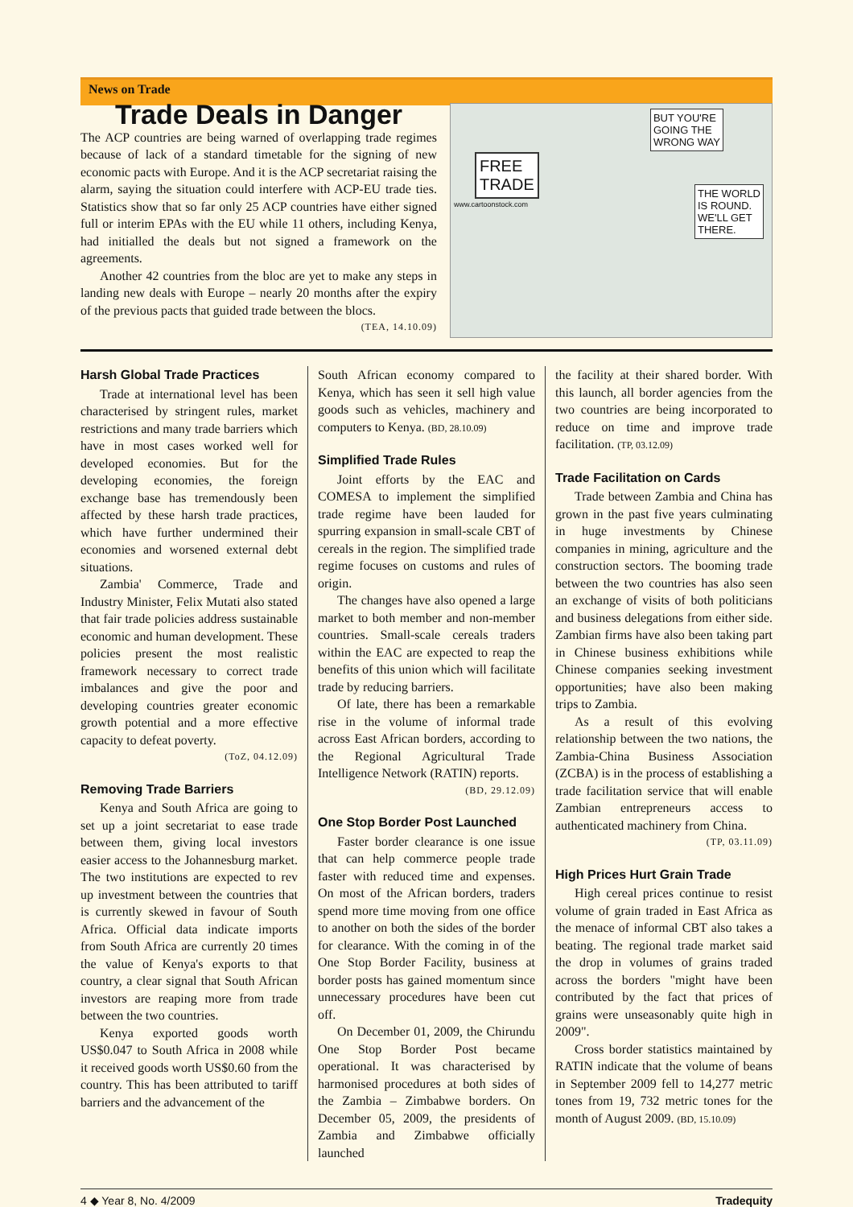News on Trade
Trade Deals in Danger
The ACP countries are being warned of overlapping trade regimes because of lack of a standard timetable for the signing of new economic pacts with Europe. And it is the ACP secretariat raising the alarm, saying the situation could interfere with ACP-EU trade ties. Statistics show that so far only 25 ACP countries have either signed full or interim EPAs with the EU while 11 others, including Kenya, had initialled the deals but not signed a framework on the agreements.
Another 42 countries from the bloc are yet to make any steps in landing new deals with Europe – nearly 20 months after the expiry of the previous pacts that guided trade between the blocs.
(TEA, 14.10.09)
FREE
TRADE
BUT YOU'RE
GOING THE
WRONG WAY
THE WORLD
IS ROUND.
WE'LL GET
THERE.
www.cartoonstock.com
Harsh Global Trade Practices
Trade at international level has been characterised by stringent rules, market restrictions and many trade barriers which have in most cases worked well for developed economies. But for the developing economies, the foreign exchange base has tremendously been affected by these harsh trade practices, which have further undermined their economies and worsened external debt situations.
Zambia' Commerce, Trade and Industry Minister, Felix Mutati also stated that fair trade policies address sustainable economic and human development. These policies present the most realistic framework necessary to correct trade imbalances and give the poor and developing countries greater economic growth potential and a more effective capacity to defeat poverty.
(ToZ, 04.12.09)
Removing Trade Barriers
Kenya and South Africa are going to set up a joint secretariat to ease trade between them, giving local investors easier access to the Johannesburg market. The two institutions are expected to rev up investment between the countries that is currently skewed in favour of South Africa. Official data indicate imports from South Africa are currently 20 times the value of Kenya's exports to that country, a clear signal that South African investors are reaping more from trade between the two countries.
Kenya exported goods worth US$0.047 to South Africa in 2008 while it received goods worth US$0.60 from the country. This has been attributed to tariff barriers and the advancement of the
South African economy compared to Kenya, which has seen it sell high value goods such as vehicles, machinery and computers to Kenya. (BD, 28.10.09)
Simplified Trade Rules
Joint efforts by the EAC and COMESA to implement the simplified trade regime have been lauded for spurring expansion in small-scale CBT of cereals in the region. The simplified trade regime focuses on customs and rules of origin.
The changes have also opened a large market to both member and non-member countries. Small-scale cereals traders within the EAC are expected to reap the benefits of this union which will facilitate trade by reducing barriers.
Of late, there has been a remarkable rise in the volume of informal trade across East African borders, according to the Regional Agricultural Trade Intelligence Network (RATIN) reports.
(BD, 29.12.09)
One Stop Border Post Launched
Faster border clearance is one issue that can help commerce people trade faster with reduced time and expenses. On most of the African borders, traders spend more time moving from one office to another on both the sides of the border for clearance. With the coming in of the One Stop Border Facility, business at border posts has gained momentum since unnecessary procedures have been cut off.
On December 01, 2009, the Chirundu One Stop Border Post became operational. It was characterised by harmonised procedures at both sides of the Zambia – Zimbabwe borders. On December 05, 2009, the presidents of Zambia and Zimbabwe officially launched
the facility at their shared border. With this launch, all border agencies from the two countries are being incorporated to reduce on time and improve trade facilitation. (TP, 03.12.09)
Trade Facilitation on Cards
Trade between Zambia and China has grown in the past five years culminating in huge investments by Chinese companies in mining, agriculture and the construction sectors. The booming trade between the two countries has also seen an exchange of visits of both politicians and business delegations from either side. Zambian firms have also been taking part in Chinese business exhibitions while Chinese companies seeking investment opportunities; have also been making trips to Zambia.
As a result of this evolving relationship between the two nations, the Zambia-China Business Association (ZCBA) is in the process of establishing a trade facilitation service that will enable Zambian entrepreneurs access to authenticated machinery from China.
(TP, 03.11.09)
High Prices Hurt Grain Trade
High cereal prices continue to resist volume of grain traded in East Africa as the menace of informal CBT also takes a beating. The regional trade market said the drop in volumes of grains traded across the borders "might have been contributed by the fact that prices of grains were unseasonably quite high in 2009".
Cross border statistics maintained by RATIN indicate that the volume of beans in September 2009 fell to 14,277 metric tones from 19, 732 metric tones for the month of August 2009. (BD, 15.10.09)
4 ◆ Year 8, No. 4/2009 Tradequity